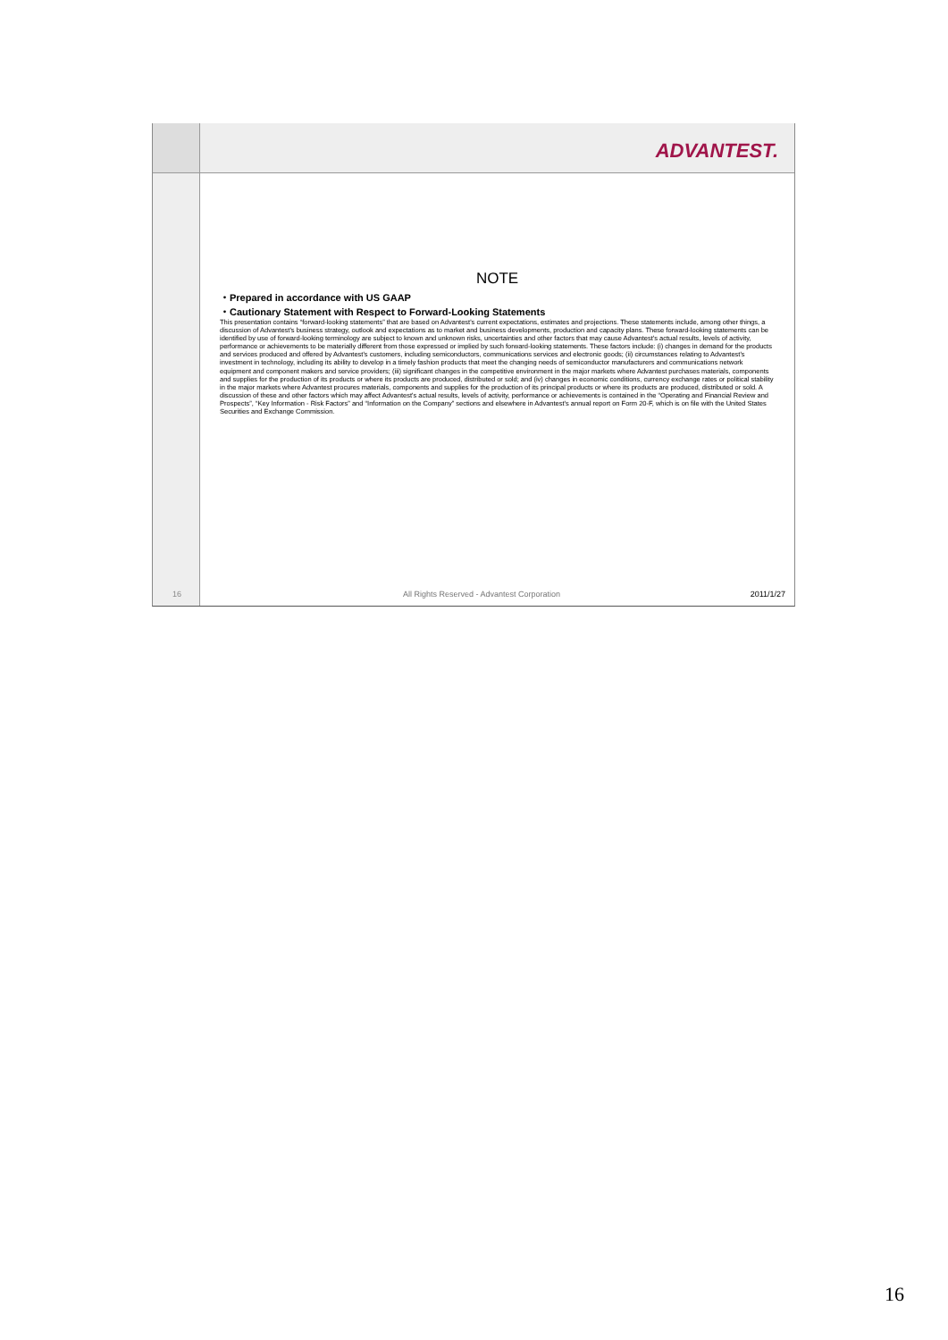ADVANTEST.
16
NOTE
・Prepared in accordance with US GAAP
・Cautionary Statement with Respect to Forward-Looking Statements
This presentation contains “forward-looking statements” that are based on Advantest's current expectations, estimates and projections. These statements include, among other things, a discussion of Advantest's business strategy, outlook and expectations as to market and business developments, production and capacity plans. These forward-looking statements can be identified by use of forward-looking terminology are subject to known and unknown risks, uncertainties and other factors that may cause Advantest's actual results, levels of activity, performance or achievements to be materially different from those expressed or implied by such forward-looking statements. These factors include: (i) changes in demand for the products and services produced and offered by Advantest's customers, including semiconductors, communications services and electronic goods; (ii) circumstances relating to Advantest's investment in technology, including its ability to develop in a timely fashion products that meet the changing needs of semiconductor manufacturers and communications network equipment and component makers and service providers; (iii) significant changes in the competitive environment in the major markets where Advantest purchases materials, components and supplies for the production of its products or where its products are produced, distributed or sold; and (iv) changes in economic conditions, currency exchange rates or political stability in the major markets where Advantest procures materials, components and supplies for the production of its principal products or where its products are produced, distributed or sold. A discussion of these and other factors which may affect Advantest's actual results, levels of activity, performance or achievements is contained in the “Operating and Financial Review and Prospects”, “Key Information - Risk Factors” and “Information on the Company” sections and elsewhere in Advantest's annual report on Form 20-F, which is on file with the United States Securities and Exchange Commission.
All Rights Reserved - Advantest Corporation 2011/1/27
16